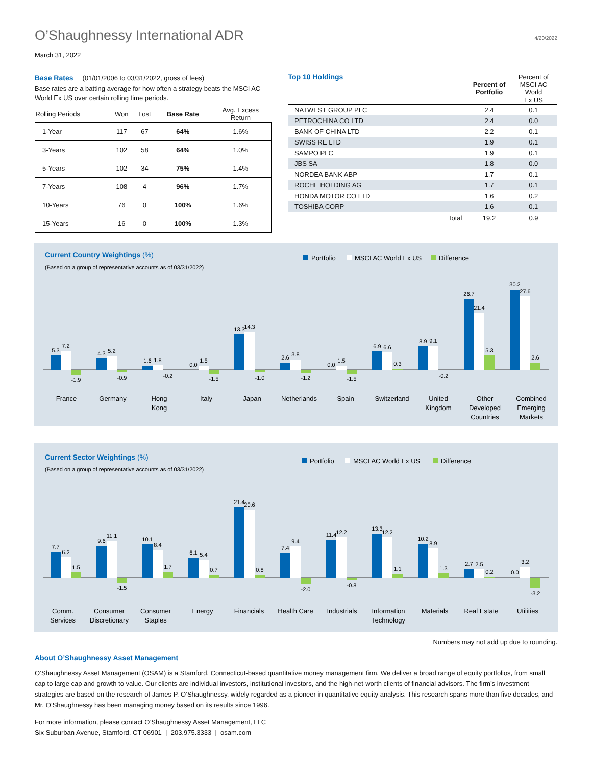O’Shaughnessy International ADR 4/20/2022
March 31, 2022
Base Rates (01/01/2006 to 03/31/2022, gross of fees)
Base rates are a batting average for how often a strategy beats the MSCI AC World Ex US over certain rolling time periods.
| Rolling Periods | Won | Lost | Base Rate | Avg. Excess Return |
| --- | --- | --- | --- | --- |
| 1-Year | 117 | 67 | 64% | 1.6% |
| 3-Years | 102 | 58 | 64% | 1.0% |
| 5-Years | 102 | 34 | 75% | 1.4% |
| 7-Years | 108 | 4 | 96% | 1.7% |
| 10-Years | 76 | 0 | 100% | 1.6% |
| 15-Years | 16 | 0 | 100% | 1.3% |
| Top 10 Holdings | Percent of Portfolio | Percent of MSCI AC World Ex US |
| --- | --- | --- |
| NATWEST GROUP PLC | 2.4 | 0.1 |
| PETROCHINA CO LTD | 2.4 | 0.0 |
| BANK OF CHINA LTD | 2.2 | 0.1 |
| SWISS RE LTD | 1.9 | 0.1 |
| SAMPO PLC | 1.9 | 0.1 |
| JBS SA | 1.8 | 0.0 |
| NORDEA BANK ABP | 1.7 | 0.1 |
| ROCHE HOLDING AG | 1.7 | 0.1 |
| HONDA MOTOR CO LTD | 1.6 | 0.2 |
| TOSHIBA CORP | 1.6 | 0.1 |
| Total | 19.2 | 0.9 |
Current Country Weightings (%)
(Based on a group of representative accounts as of 03/31/2022)
Portfolio
MSCI AC World Ex US
Difference
5.3
7.2
-1.9
France
4.3
5.2
-0.9
Germany
1.6
1.8
-0.2
Hong
Kong
0.0
1.5
-1.5
Italy
13.3
14.3
-1.0
Japan
2.6
3.8
-1.2
Netherlands
0.0
1.5
-1.5
Spain
6.9
6.6
0.3
Switzerland
8.9
9.1
-0.2
United
Kingdom
26.7
21.4
5.3
Other
Developed
Countries
30.2
27.6
2.6
Combined
Emerging
Markets
Current Sector Weightings (%)
(Based on a group of representative accounts as of 03/31/2022)
Portfolio
MSCI AC World Ex US
Difference
7.7
6.2
1.5
Comm.
Services
9.6
11.1
-1.5
Consumer
Discretionary
10.1
8.4
1.7
Consumer
Staples
6.1
5.4
0.7
Energy
21.4
20.6
0.8
Financials
7.4
9.4
-2.0
Health Care
11.4
12.2
-0.8
Industrials
13.3
12.2
1.1
Information
Technology
10.2
8.9
1.3
Materials
2.7
2.5
0.2
Real Estate
0.0
3.2
-3.2
Utilities
Numbers may not add up due to rounding.
About O’Shaughnessy Asset Management
O’Shaughnessy Asset Management (OSAM) is a Stamford, Connecticut-based quantitative money management firm. We deliver a broad range of equity portfolios, from small cap to large cap and growth to value. Our clients are individual investors, institutional investors, and the high-net-worth clients of financial advisors. The firm’s investment strategies are based on the research of James P. O’Shaughnessy, widely regarded as a pioneer in quantitative equity analysis. This research spans more than five decades, and Mr. O’Shaughnessy has been managing money based on its results since 1996.
For more information, please contact O’Shaughnessy Asset Management, LLC
Six Suburban Avenue, Stamford, CT 06901 | 203.975.3333 | osam.com